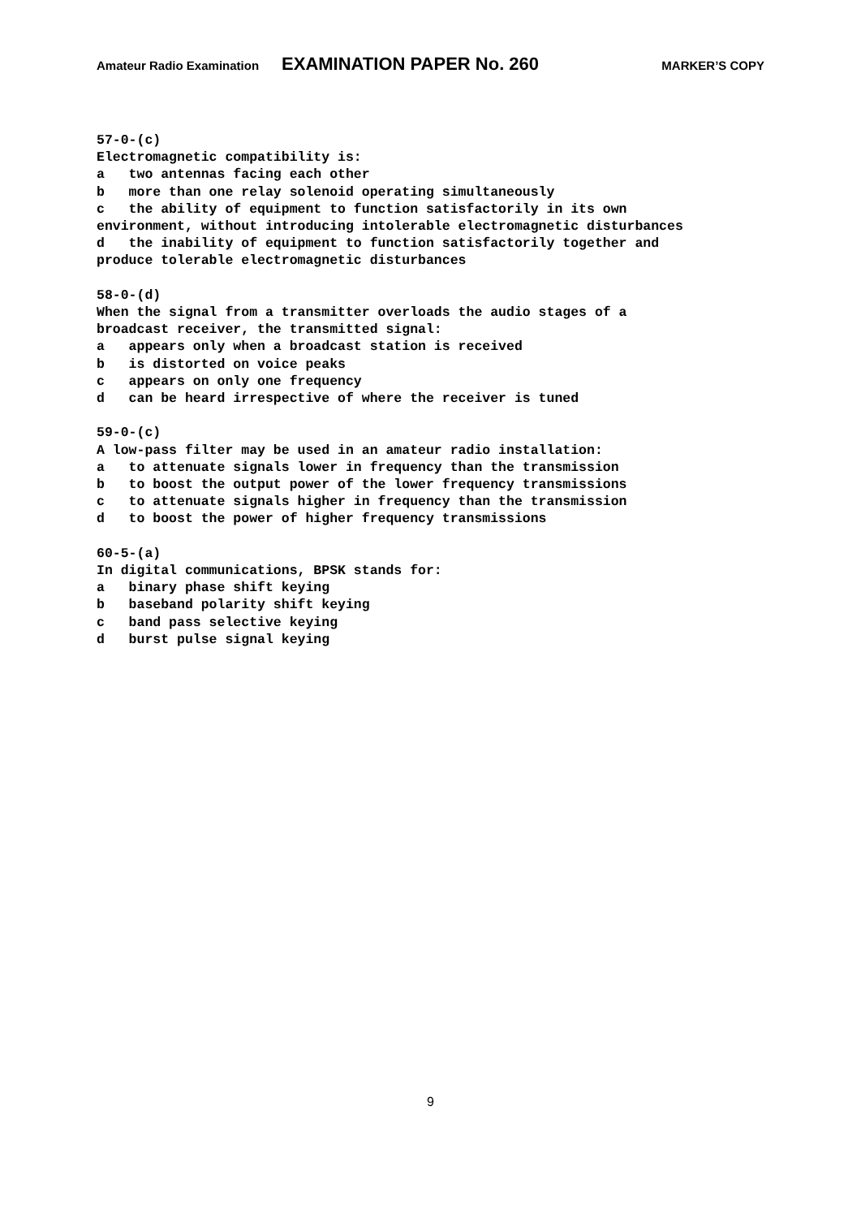Amateur Radio Examination EXAMINATION PAPER No. 260 MARKER’S COPY
57-0-(c) Electromagnetic compatibility is: a two antennas facing each other b more than one relay solenoid operating simultaneously c the ability of equipment to function satisfactorily in its own environment, without introducing intolerable electromagnetic disturbances d the inability of equipment to function satisfactorily together and produce tolerable electromagnetic disturbances 58-0-(d) When the signal from a transmitter overloads the audio stages of a broadcast receiver, the transmitted signal: a appears only when a broadcast station is received b is distorted on voice peaks c appears on only one frequency d can be heard irrespective of where the receiver is tuned 59-0-(c) A low-pass filter may be used in an amateur radio installation: a to attenuate signals lower in frequency than the transmission b to boost the output power of the lower frequency transmissions c to attenuate signals higher in frequency than the transmission d to boost the power of higher frequency transmissions 60-5-(a) In digital communications, BPSK stands for: a binary phase shift keying b baseband polarity shift keying c band pass selective keying d burst pulse signal keying
9